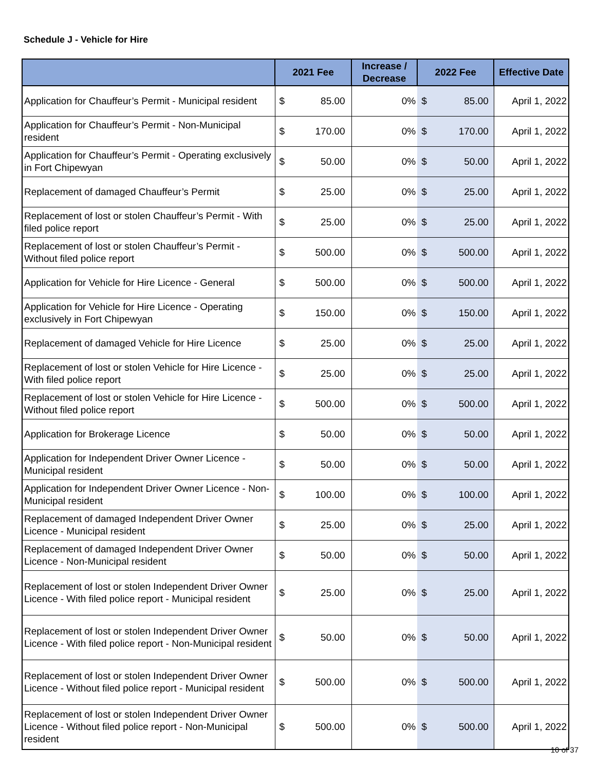Schedule J - Vehicle for Hire
| | 2021 Fee | | Increase / Decrease | 2022 Fee | | Effective Date |
| --- | --- | --- | --- | --- | --- | --- |
| Application for Chauffeur’s Permit - Municipal resident | $ | 85.00 | 0% | $ | 85.00 | April 1, 2022 |
| Application for Chauffeur’s Permit - Non-Municipal resident | $ | 170.00 | 0% | $ | 170.00 | April 1, 2022 |
| Application for Chauffeur’s Permit - Operating exclusively in Fort Chipewyan | $ | 50.00 | 0% | $ | 50.00 | April 1, 2022 |
| Replacement of damaged Chauffeur’s Permit | $ | 25.00 | 0% | $ | 25.00 | April 1, 2022 |
| Replacement of lost or stolen Chauffeur’s Permit - With filed police report | $ | 25.00 | 0% | $ | 25.00 | April 1, 2022 |
| Replacement of lost or stolen Chauffeur’s Permit - Without filed police report | $ | 500.00 | 0% | $ | 500.00 | April 1, 2022 |
| Application for Vehicle for Hire Licence - General | $ | 500.00 | 0% | $ | 500.00 | April 1, 2022 |
| Application for Vehicle for Hire Licence - Operating exclusively in Fort Chipewyan | $ | 150.00 | 0% | $ | 150.00 | April 1, 2022 |
| Replacement of damaged Vehicle for Hire Licence | $ | 25.00 | 0% | $ | 25.00 | April 1, 2022 |
| Replacement of lost or stolen Vehicle for Hire Licence - With filed police report | $ | 25.00 | 0% | $ | 25.00 | April 1, 2022 |
| Replacement of lost or stolen Vehicle for Hire Licence - Without filed police report | $ | 500.00 | 0% | $ | 500.00 | April 1, 2022 |
| Application for Brokerage Licence | $ | 50.00 | 0% | $ | 50.00 | April 1, 2022 |
| Application for Independent Driver Owner Licence - Municipal resident | $ | 50.00 | 0% | $ | 50.00 | April 1, 2022 |
| Application for Independent Driver Owner Licence - Non-Municipal resident | $ | 100.00 | 0% | $ | 100.00 | April 1, 2022 |
| Replacement of damaged Independent Driver Owner Licence - Municipal resident | $ | 25.00 | 0% | $ | 25.00 | April 1, 2022 |
| Replacement of damaged Independent Driver Owner Licence - Non-Municipal resident | $ | 50.00 | 0% | $ | 50.00 | April 1, 2022 |
| Replacement of lost or stolen Independent Driver Owner Licence - With filed police report - Municipal resident | $ | 25.00 | 0% | $ | 25.00 | April 1, 2022 |
| Replacement of lost or stolen Independent Driver Owner Licence - With filed police report - Non-Municipal resident | $ | 50.00 | 0% | $ | 50.00 | April 1, 2022 |
| Replacement of lost or stolen Independent Driver Owner Licence - Without filed police report - Municipal resident | $ | 500.00 | 0% | $ | 500.00 | April 1, 2022 |
| Replacement of lost or stolen Independent Driver Owner Licence - Without filed police report - Non-Municipal resident | $ | 500.00 | 0% | $ | 500.00 | April 1, 2022 |
10 of 37